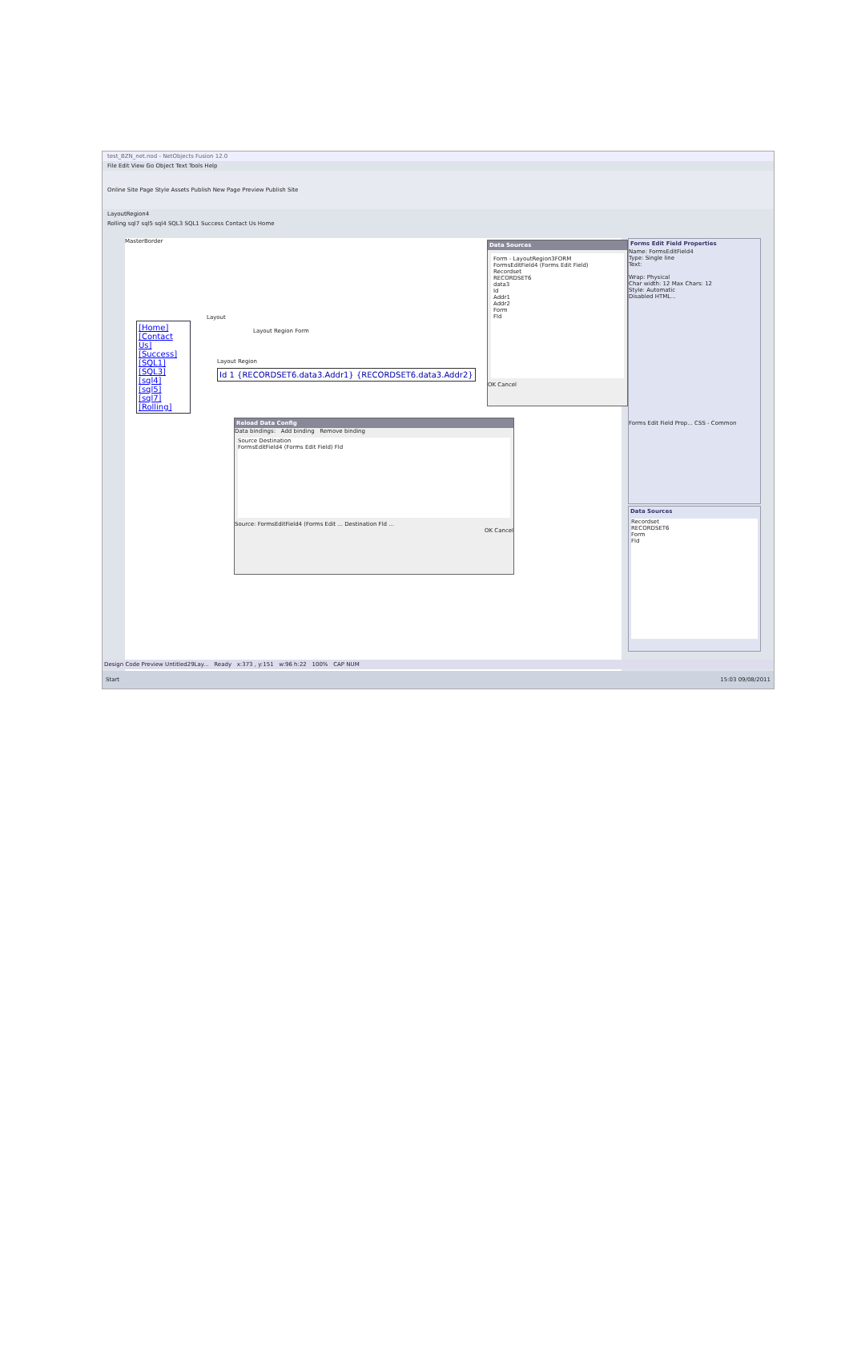test_BZN_net.nod - NetObjects Fusion 12.0
File Edit View Go Object Text Tools Help
Online Site Page Style Assets Publish New Page Preview Publish Site
LayoutRegion4
Rolling sql7 sql5 sql4 SQL3 SQL1 Success Contact Us Home
MasterBorder
[Home]
[Contact Us]
[Success]
[SQL1]
[SQL3]
[sql4]
[sql5]
[sql7]
[Rolling]
Layout
Layout Region Form
Layout Region
Id 1 {RECORDSET6.data3.Addr1} {RECORDSET6.data3.Addr2}
Data Sources
Form - LayoutRegion3FORM
FormsEditField4 (Forms Edit Field)
Recordset
RECORDSET6
data3
Id
Addr1
Addr2
Form
Fld
OK Cancel
Reload Data Config
Data bindings: Add binding Remove binding
Source Destination
FormsEditField4 (Forms Edit Field) Fld
Source: FormsEditField4 (Forms Edit ... Destination Fld ...
OK Cancel
Forms Edit Field Properties
Name: FormsEditField4
Type: Single line
Text:
Wrap: Physical
Char width: 12 Max Chars: 12
Style: Automatic
Disabled HTML...
Forms Edit Field Prop... CSS - Common
Data Sources
Recordset
RECORDSET6
Form
Fld
Design Code Preview Untitled29Lay... Ready x:373 , y:151 w:96 h:22 100% CAP NUM
Start 15:03 09/08/2011